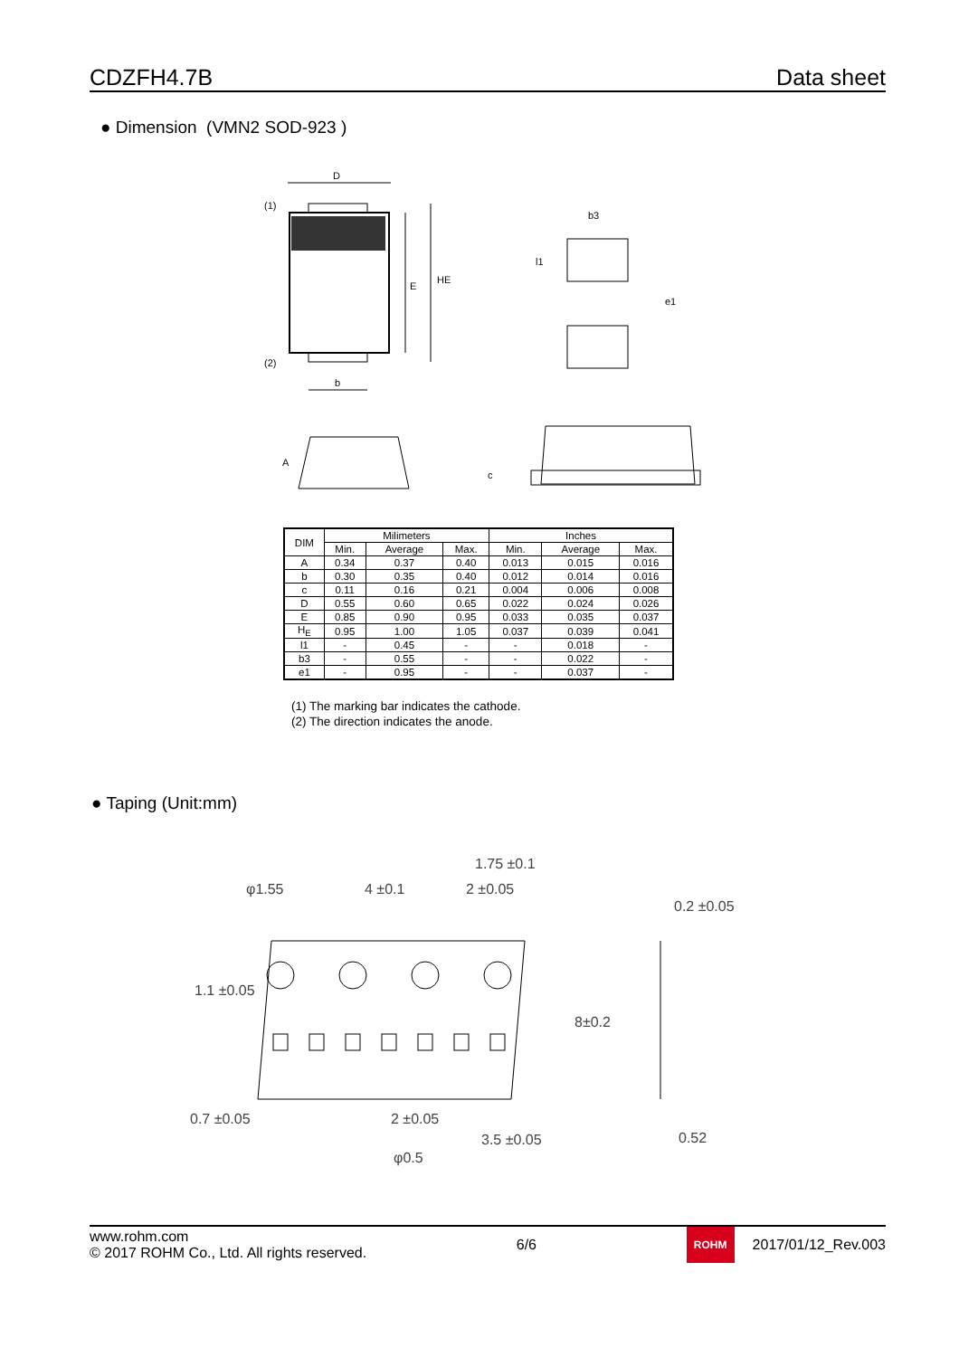CDZFH4.7B Data sheet
● Dimension (VMN2 SOD-923 )
D
(1)
(2)
E
HE
b
b3
l1
e1
A
c
| DIM | Milimeters | | | Inches | | |
| --- | --- | --- | --- | --- | --- | --- |
| | Min. | Average | Max. | Min. | Average | Max. |
| A | 0.34 | 0.37 | 0.40 | 0.013 | 0.015 | 0.016 |
| b | 0.30 | 0.35 | 0.40 | 0.012 | 0.014 | 0.016 |
| c | 0.11 | 0.16 | 0.21 | 0.004 | 0.006 | 0.008 |
| D | 0.55 | 0.60 | 0.65 | 0.022 | 0.024 | 0.026 |
| E | 0.85 | 0.90 | 0.95 | 0.033 | 0.035 | 0.037 |
| H<sub>E</sub> | 0.95 | 1.00 | 1.05 | 0.037 | 0.039 | 0.041 |
| l1 | - | 0.45 | - | - | 0.018 | - |
| b3 | - | 0.55 | - | - | 0.022 | - |
| e1 | - | 0.95 | - | - | 0.037 | - |
(1) The marking bar indicates the cathode.
(2) The direction indicates the anode.
● Taping (Unit:mm)
φ1.55
4 ±0.1
2 ±0.05
0.2 ±0.05
1.75 ±0.1
1.1 ±0.05
8±0.2
0.7 ±0.05
2 ±0.05
3.5 ±0.05
0.52
φ0.5
www.rohm.com
© 2017 ROHM Co., Ltd. All rights reserved.
6/6
ROHM
2017/01/12_Rev.003